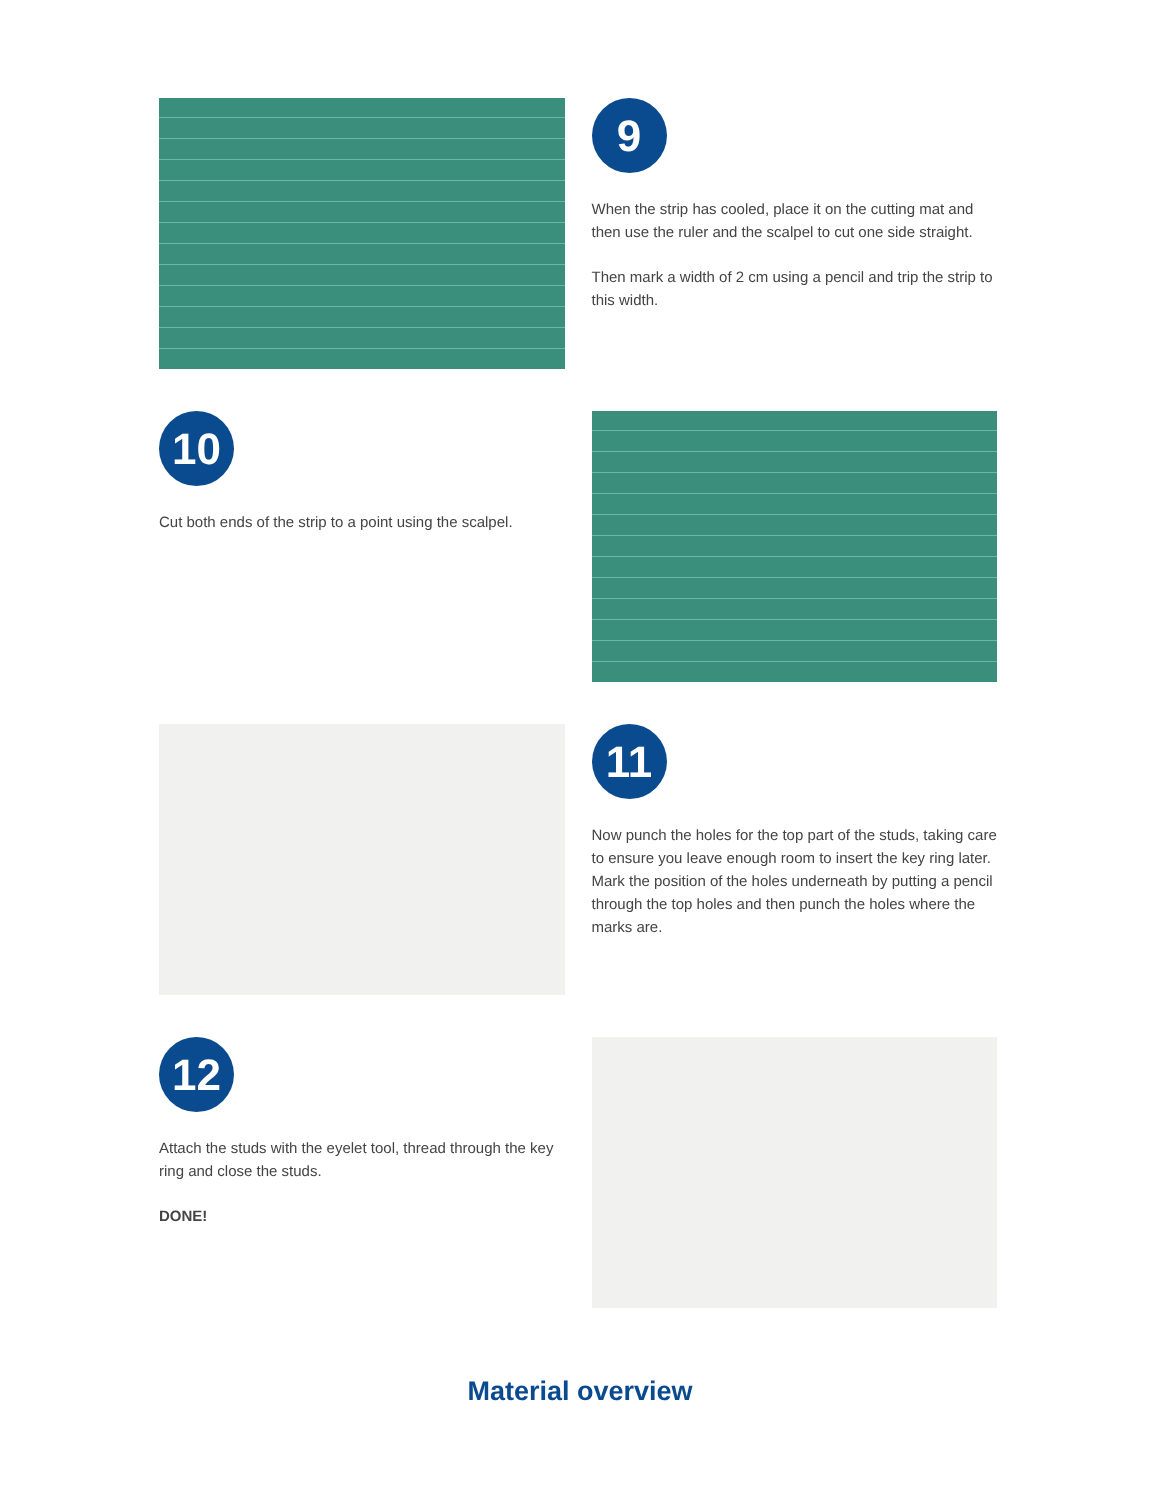9
When the strip has cooled, place it on the cutting mat and then use the ruler and the scalpel to cut one side straight.
Then mark a width of 2 cm using a pencil and trip the strip to this width.
10
Cut both ends of the strip to a point using the scalpel.
11
Now punch the holes for the top part of the studs, taking care to ensure you leave enough room to insert the key ring later. Mark the position of the holes underneath by putting a pencil through the top holes and then punch the holes where the marks are.
12
Attach the studs with the eyelet tool, thread through the key ring and close the studs.
DONE!
Material overview